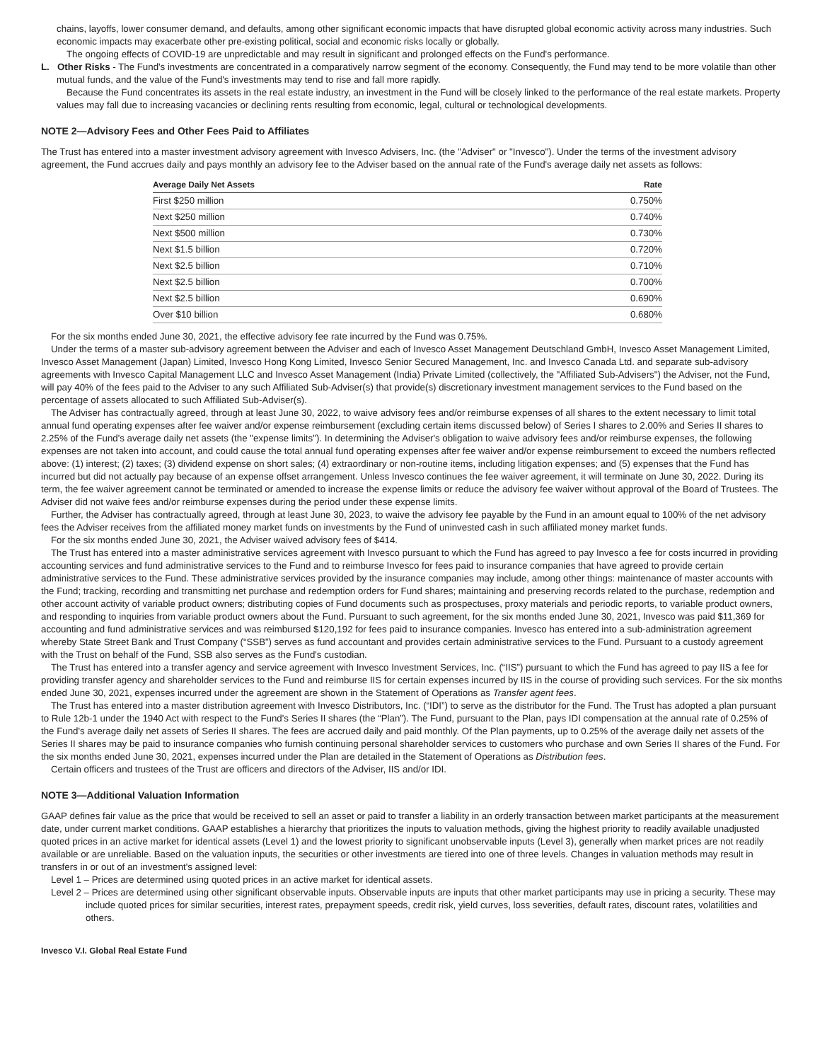chains, layoffs, lower consumer demand, and defaults, among other significant economic impacts that have disrupted global economic activity across many industries. Such economic impacts may exacerbate other pre-existing political, social and economic risks locally or globally.
The ongoing effects of COVID-19 are unpredictable and may result in significant and prolonged effects on the Fund's performance.
L. Other Risks - The Fund's investments are concentrated in a comparatively narrow segment of the economy. Consequently, the Fund may tend to be more volatile than other mutual funds, and the value of the Fund's investments may tend to rise and fall more rapidly.
Because the Fund concentrates its assets in the real estate industry, an investment in the Fund will be closely linked to the performance of the real estate markets. Property values may fall due to increasing vacancies or declining rents resulting from economic, legal, cultural or technological developments.
NOTE 2—Advisory Fees and Other Fees Paid to Affiliates
The Trust has entered into a master investment advisory agreement with Invesco Advisers, Inc. (the "Adviser" or "Invesco"). Under the terms of the investment advisory agreement, the Fund accrues daily and pays monthly an advisory fee to the Adviser based on the annual rate of the Fund's average daily net assets as follows:
| Average Daily Net Assets | Rate |
| --- | --- |
| First $250 million | 0.750% |
| Next $250 million | 0.740% |
| Next $500 million | 0.730% |
| Next $1.5 billion | 0.720% |
| Next $2.5 billion | 0.710% |
| Next $2.5 billion | 0.700% |
| Next $2.5 billion | 0.690% |
| Over $10 billion | 0.680% |
For the six months ended June 30, 2021, the effective advisory fee rate incurred by the Fund was 0.75%.
Under the terms of a master sub-advisory agreement between the Adviser and each of Invesco Asset Management Deutschland GmbH, Invesco Asset Management Limited, Invesco Asset Management (Japan) Limited, Invesco Hong Kong Limited, Invesco Senior Secured Management, Inc. and Invesco Canada Ltd. and separate sub-advisory agreements with Invesco Capital Management LLC and Invesco Asset Management (India) Private Limited (collectively, the "Affiliated Sub-Advisers") the Adviser, not the Fund, will pay 40% of the fees paid to the Adviser to any such Affiliated Sub-Adviser(s) that provide(s) discretionary investment management services to the Fund based on the percentage of assets allocated to such Affiliated Sub-Adviser(s).
The Adviser has contractually agreed, through at least June 30, 2022, to waive advisory fees and/or reimburse expenses of all shares to the extent necessary to limit total annual fund operating expenses after fee waiver and/or expense reimbursement (excluding certain items discussed below) of Series I shares to 2.00% and Series II shares to 2.25% of the Fund's average daily net assets (the "expense limits"). In determining the Adviser's obligation to waive advisory fees and/or reimburse expenses, the following expenses are not taken into account, and could cause the total annual fund operating expenses after fee waiver and/or expense reimbursement to exceed the numbers reflected above: (1) interest; (2) taxes; (3) dividend expense on short sales; (4) extraordinary or non-routine items, including litigation expenses; and (5) expenses that the Fund has incurred but did not actually pay because of an expense offset arrangement. Unless Invesco continues the fee waiver agreement, it will terminate on June 30, 2022. During its term, the fee waiver agreement cannot be terminated or amended to increase the expense limits or reduce the advisory fee waiver without approval of the Board of Trustees. The Adviser did not waive fees and/or reimburse expenses during the period under these expense limits.
Further, the Adviser has contractually agreed, through at least June 30, 2023, to waive the advisory fee payable by the Fund in an amount equal to 100% of the net advisory fees the Adviser receives from the affiliated money market funds on investments by the Fund of uninvested cash in such affiliated money market funds.
For the six months ended June 30, 2021, the Adviser waived advisory fees of $414.
The Trust has entered into a master administrative services agreement with Invesco pursuant to which the Fund has agreed to pay Invesco a fee for costs incurred in providing accounting services and fund administrative services to the Fund and to reimburse Invesco for fees paid to insurance companies that have agreed to provide certain administrative services to the Fund. These administrative services provided by the insurance companies may include, among other things: maintenance of master accounts with the Fund; tracking, recording and transmitting net purchase and redemption orders for Fund shares; maintaining and preserving records related to the purchase, redemption and other account activity of variable product owners; distributing copies of Fund documents such as prospectuses, proxy materials and periodic reports, to variable product owners, and responding to inquiries from variable product owners about the Fund. Pursuant to such agreement, for the six months ended June 30, 2021, Invesco was paid $11,369 for accounting and fund administrative services and was reimbursed $120,192 for fees paid to insurance companies. Invesco has entered into a sub-administration agreement whereby State Street Bank and Trust Company (“SSB”) serves as fund accountant and provides certain administrative services to the Fund. Pursuant to a custody agreement with the Trust on behalf of the Fund, SSB also serves as the Fund's custodian.
The Trust has entered into a transfer agency and service agreement with Invesco Investment Services, Inc. (“IIS”) pursuant to which the Fund has agreed to pay IIS a fee for providing transfer agency and shareholder services to the Fund and reimburse IIS for certain expenses incurred by IIS in the course of providing such services. For the six months ended June 30, 2021, expenses incurred under the agreement are shown in the Statement of Operations as Transfer agent fees.
The Trust has entered into a master distribution agreement with Invesco Distributors, Inc. (“IDI”) to serve as the distributor for the Fund. The Trust has adopted a plan pursuant to Rule 12b-1 under the 1940 Act with respect to the Fund's Series II shares (the “Plan”). The Fund, pursuant to the Plan, pays IDI compensation at the annual rate of 0.25% of the Fund's average daily net assets of Series II shares. The fees are accrued daily and paid monthly. Of the Plan payments, up to 0.25% of the average daily net assets of the Series II shares may be paid to insurance companies who furnish continuing personal shareholder services to customers who purchase and own Series II shares of the Fund. For the six months ended June 30, 2021, expenses incurred under the Plan are detailed in the Statement of Operations as Distribution fees.
Certain officers and trustees of the Trust are officers and directors of the Adviser, IIS and/or IDI.
NOTE 3—Additional Valuation Information
GAAP defines fair value as the price that would be received to sell an asset or paid to transfer a liability in an orderly transaction between market participants at the measurement date, under current market conditions. GAAP establishes a hierarchy that prioritizes the inputs to valuation methods, giving the highest priority to readily available unadjusted quoted prices in an active market for identical assets (Level 1) and the lowest priority to significant unobservable inputs (Level 3), generally when market prices are not readily available or are unreliable. Based on the valuation inputs, the securities or other investments are tiered into one of three levels. Changes in valuation methods may result in transfers in or out of an investment's assigned level:
Level 1 – Prices are determined using quoted prices in an active market for identical assets.
Level 2 – Prices are determined using other significant observable inputs. Observable inputs are inputs that other market participants may use in pricing a security. These may include quoted prices for similar securities, interest rates, prepayment speeds, credit risk, yield curves, loss severities, default rates, discount rates, volatilities and others.
Invesco V.I. Global Real Estate Fund